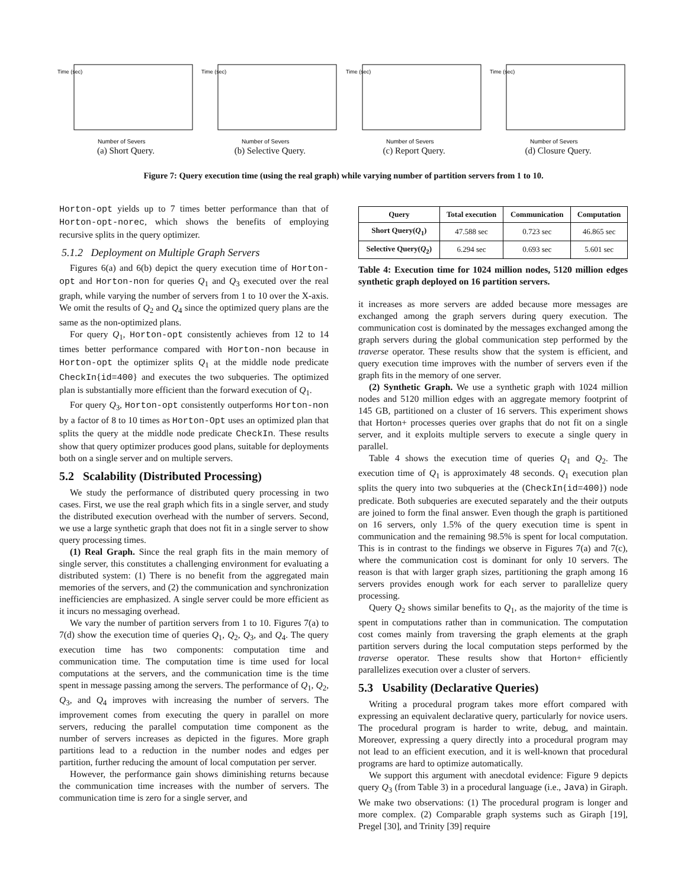Time (sec)
Number of Severs
(a) Short Query.
Time (sec)
Number of Severs
(b) Selective Query.
Time (sec)
Number of Severs
(c) Report Query.
Time (sec)
Number of Severs
(d) Closure Query.
Figure 7: Query execution time (using the real graph) while varying number of partition servers from 1 to 10.
Horton-opt yields up to 7 times better performance than that of Horton-opt-norec, which shows the benefits of employing recursive splits in the query optimizer.
5.1.2 Deployment on Multiple Graph Servers
Figures 6(a) and 6(b) depict the query execution time of Horton-opt and Horton-non for queries Q<sub>1</sub> and Q<sub>3</sub> executed over the real graph, while varying the number of servers from 1 to 10 over the X-axis. We omit the results of Q<sub>2</sub> and Q<sub>4</sub> since the optimized query plans are the same as the non-optimized plans.
For query Q<sub>1</sub>, Horton-opt consistently achieves from 12 to 14 times better performance compared with Horton-non because in Horton-opt the optimizer splits Q<sub>1</sub> at the middle node predicate CheckIn{id=400} and executes the two subqueries. The optimized plan is substantially more efficient than the forward execution of Q<sub>1</sub>.
For query Q<sub>3</sub>, Horton-opt consistently outperforms Horton-non by a factor of 8 to 10 times as Horton-Opt uses an optimized plan that splits the query at the middle node predicate CheckIn. These results show that query optimizer produces good plans, suitable for deployments both on a single server and on multiple servers.
5.2 Scalability (Distributed Processing)
We study the performance of distributed query processing in two cases. First, we use the real graph which fits in a single server, and study the distributed execution overhead with the number of servers. Second, we use a large synthetic graph that does not fit in a single server to show query processing times.
(1) Real Graph. Since the real graph fits in the main memory of single server, this constitutes a challenging environment for evaluating a distributed system: (1) There is no benefit from the aggregated main memories of the servers, and (2) the communication and synchronization inefficiencies are emphasized. A single server could be more efficient as it incurs no messaging overhead.
We vary the number of partition servers from 1 to 10. Figures 7(a) to 7(d) show the execution time of queries Q<sub>1</sub>, Q<sub>2</sub>, Q<sub>3</sub>, and Q<sub>4</sub>. The query execution time has two components: computation time and communication time. The computation time is time used for local computations at the servers, and the communication time is the time spent in message passing among the servers. The performance of Q<sub>1</sub>, Q<sub>2</sub>, Q<sub>3</sub>, and Q<sub>4</sub> improves with increasing the number of servers. The improvement comes from executing the query in parallel on more servers, reducing the parallel computation time component as the number of servers increases as depicted in the figures. More graph partitions lead to a reduction in the number nodes and edges per partition, further reducing the amount of local computation per server.
However, the performance gain shows diminishing returns because the communication time increases with the number of servers. The communication time is zero for a single server, and
| Query | Total execution | Communication | Computation |
| --- | --- | --- | --- |
| Short Query( Q<sub>1</sub>) | 47.588 sec | 0.723 sec | 46.865 sec |
| Selective Query( Q<sub>2</sub>) | 6.294 sec | 0.693 sec | 5.601 sec |
Table 4: Execution time for 1024 million nodes, 5120 million edges synthetic graph deployed on 16 partition servers.
it increases as more servers are added because more messages are exchanged among the graph servers during query execution. The communication cost is dominated by the messages exchanged among the graph servers during the global communication step performed by the traverse operator. These results show that the system is efficient, and query execution time improves with the number of servers even if the graph fits in the memory of one server.
(2) Synthetic Graph. We use a synthetic graph with 1024 million nodes and 5120 million edges with an aggregate memory footprint of 145 GB, partitioned on a cluster of 16 servers. This experiment shows that Horton+ processes queries over graphs that do not fit on a single server, and it exploits multiple servers to execute a single query in parallel.
Table 4 shows the execution time of queries Q<sub>1</sub> and Q<sub>2</sub>. The execution time of Q<sub>1</sub> is approximately 48 seconds. Q<sub>1</sub> execution plan splits the query into two subqueries at the (CheckIn{id=400}) node predicate. Both subqueries are executed separately and the their outputs are joined to form the final answer. Even though the graph is partitioned on 16 servers, only 1.5% of the query execution time is spent in communication and the remaining 98.5% is spent for local computation. This is in contrast to the findings we observe in Figures 7(a) and 7(c), where the communication cost is dominant for only 10 servers. The reason is that with larger graph sizes, partitioning the graph among 16 servers provides enough work for each server to parallelize query processing.
Query Q<sub>2</sub> shows similar benefits to Q<sub>1</sub>, as the majority of the time is spent in computations rather than in communication. The computation cost comes mainly from traversing the graph elements at the graph partition servers during the local computation steps performed by the traverse operator. These results show that Horton+ efficiently parallelizes execution over a cluster of servers.
5.3 Usability (Declarative Queries)
Writing a procedural program takes more effort compared with expressing an equivalent declarative query, particularly for novice users. The procedural program is harder to write, debug, and maintain. Moreover, expressing a query directly into a procedural program may not lead to an efficient execution, and it is well-known that procedural programs are hard to optimize automatically.
We support this argument with anecdotal evidence: Figure 9 depicts query Q<sub>3</sub> (from Table 3) in a procedural language (i.e., Java) in Giraph. We make two observations: (1) The procedural program is longer and more complex. (2) Comparable graph systems such as Giraph [19], Pregel [30], and Trinity [39] require